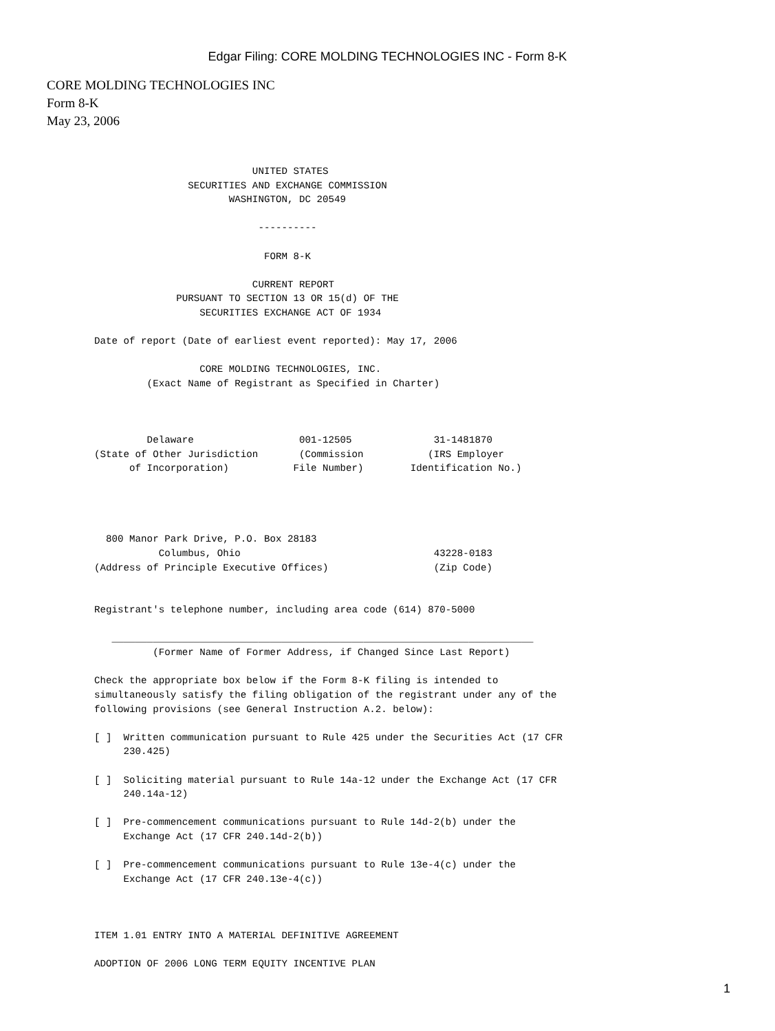Edgar Filing: CORE MOLDING TECHNOLOGIES INC - Form 8-K
CORE MOLDING TECHNOLOGIES INC
Form 8-K
May 23, 2006
                           UNITED STATES
                SECURITIES AND EXCHANGE COMMISSION
                       WASHINGTON, DC 20549

                            ----------

                             FORM 8-K

                           CURRENT REPORT
              PURSUANT TO SECTION 13 OR 15(d) OF THE
                  SECURITIES EXCHANGE ACT OF 1934

Date of report (Date of earliest event reported): May 17, 2006

                  CORE MOLDING TECHNOLOGIES, INC.
         (Exact Name of Registrant as Specified in Charter)



         Delaware                  001-12505              31-1481870
(State of Other Jurisdiction       (Commission           (IRS Employer
      of Incorporation)           File Number)        Identification No.)




  800 Manor Park Drive, P.O. Box 28183
           Columbus, Ohio                                 43228-0183
(Address of Principle Executive Offices)                  (Zip Code)


Registrant's telephone number, including area code (614) 870-5000

   ________________________________________________________________________
          (Former Name of Former Address, if Changed Since Last Report)

Check the appropriate box below if the Form 8-K filing is intended to
simultaneously satisfy the filing obligation of the registrant under any of the
following provisions (see General Instruction A.2. below):

[ ]  Written communication pursuant to Rule 425 under the Securities Act (17 CFR
     230.425)

[ ]  Soliciting material pursuant to Rule 14a-12 under the Exchange Act (17 CFR
     240.14a-12)

[ ]  Pre-commencement communications pursuant to Rule 14d-2(b) under the
     Exchange Act (17 CFR 240.14d-2(b))

[ ]  Pre-commencement communications pursuant to Rule 13e-4(c) under the
     Exchange Act (17 CFR 240.13e-4(c))



ITEM 1.01 ENTRY INTO A MATERIAL DEFINITIVE AGREEMENT

ADOPTION OF 2006 LONG TERM EQUITY INCENTIVE PLAN
1